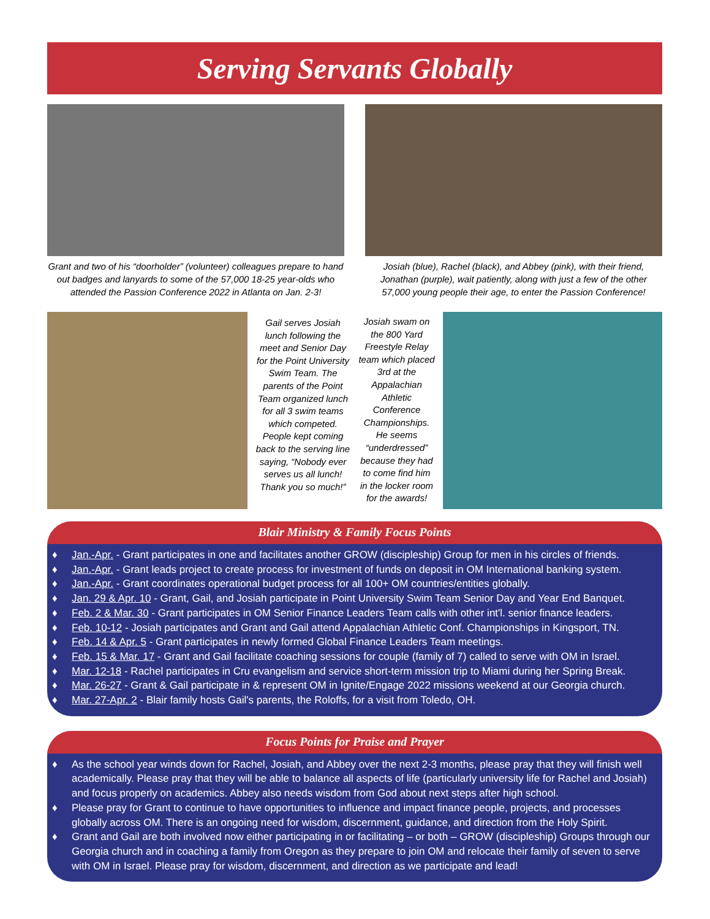Serving Servants Globally
Grant and two of his “doorholder” (volunteer) colleagues prepare to hand out badges and lanyards to some of the 57,000 18-25 year-olds who attended the Passion Conference 2022 in Atlanta on Jan. 2-3!
Josiah (blue), Rachel (black), and Abbey (pink), with their friend, Jonathan (purple), wait patiently, along with just a few of the other 57,000 young people their age, to enter the Passion Conference!
Gail serves Josiah lunch following the meet and Senior Day for the Point University Swim Team. The parents of the Point Team organized lunch for all 3 swim teams which competed. People kept coming back to the serving line saying, “Nobody ever serves us all lunch! Thank you so much!”
Josiah swam on the 800 Yard Freestyle Relay team which placed 3rd at the Appalachian Athletic Conference Championships. He seems “underdressed” because they had to come find him in the locker room for the awards!
Blair Ministry & Family Focus Points
♦ Jan.-Apr. - Grant participates in one and facilitates another GROW (discipleship) Group for men in his circles of friends.
♦ Jan.-Apr. - Grant leads project to create process for investment of funds on deposit in OM International banking system.
♦ Jan.-Apr. - Grant coordinates operational budget process for all 100+ OM countries/entities globally.
♦ Jan. 29 & Apr. 10 - Grant, Gail, and Josiah participate in Point University Swim Team Senior Day and Year End Banquet.
♦ Feb. 2 & Mar. 30 - Grant participates in OM Senior Finance Leaders Team calls with other int'l. senior finance leaders.
♦ Feb. 10-12 - Josiah participates and Grant and Gail attend Appalachian Athletic Conf. Championships in Kingsport, TN.
♦ Feb. 14 & Apr. 5 - Grant participates in newly formed Global Finance Leaders Team meetings.
♦ Feb. 15 & Mar. 17 - Grant and Gail facilitate coaching sessions for couple (family of 7) called to serve with OM in Israel.
♦ Mar. 12-18 - Rachel participates in Cru evangelism and service short-term mission trip to Miami during her Spring Break.
♦ Mar. 26-27 - Grant & Gail participate in & represent OM in Ignite/Engage 2022 missions weekend at our Georgia church.
♦ Mar. 27-Apr. 2 - Blair family hosts Gail's parents, the Roloffs, for a visit from Toledo, OH.
Focus Points for Praise and Prayer
♦ As the school year winds down for Rachel, Josiah, and Abbey over the next 2-3 months, please pray that they will finish well academically. Please pray that they will be able to balance all aspects of life (particularly university life for Rachel and Josiah) and focus properly on academics. Abbey also needs wisdom from God about next steps after high school.
♦ Please pray for Grant to continue to have opportunities to influence and impact finance people, projects, and processes globally across OM. There is an ongoing need for wisdom, discernment, guidance, and direction from the Holy Spirit.
♦ Grant and Gail are both involved now either participating in or facilitating – or both – GROW (discipleship) Groups through our Georgia church and in coaching a family from Oregon as they prepare to join OM and relocate their family of seven to serve with OM in Israel. Please pray for wisdom, discernment, and direction as we participate and lead!